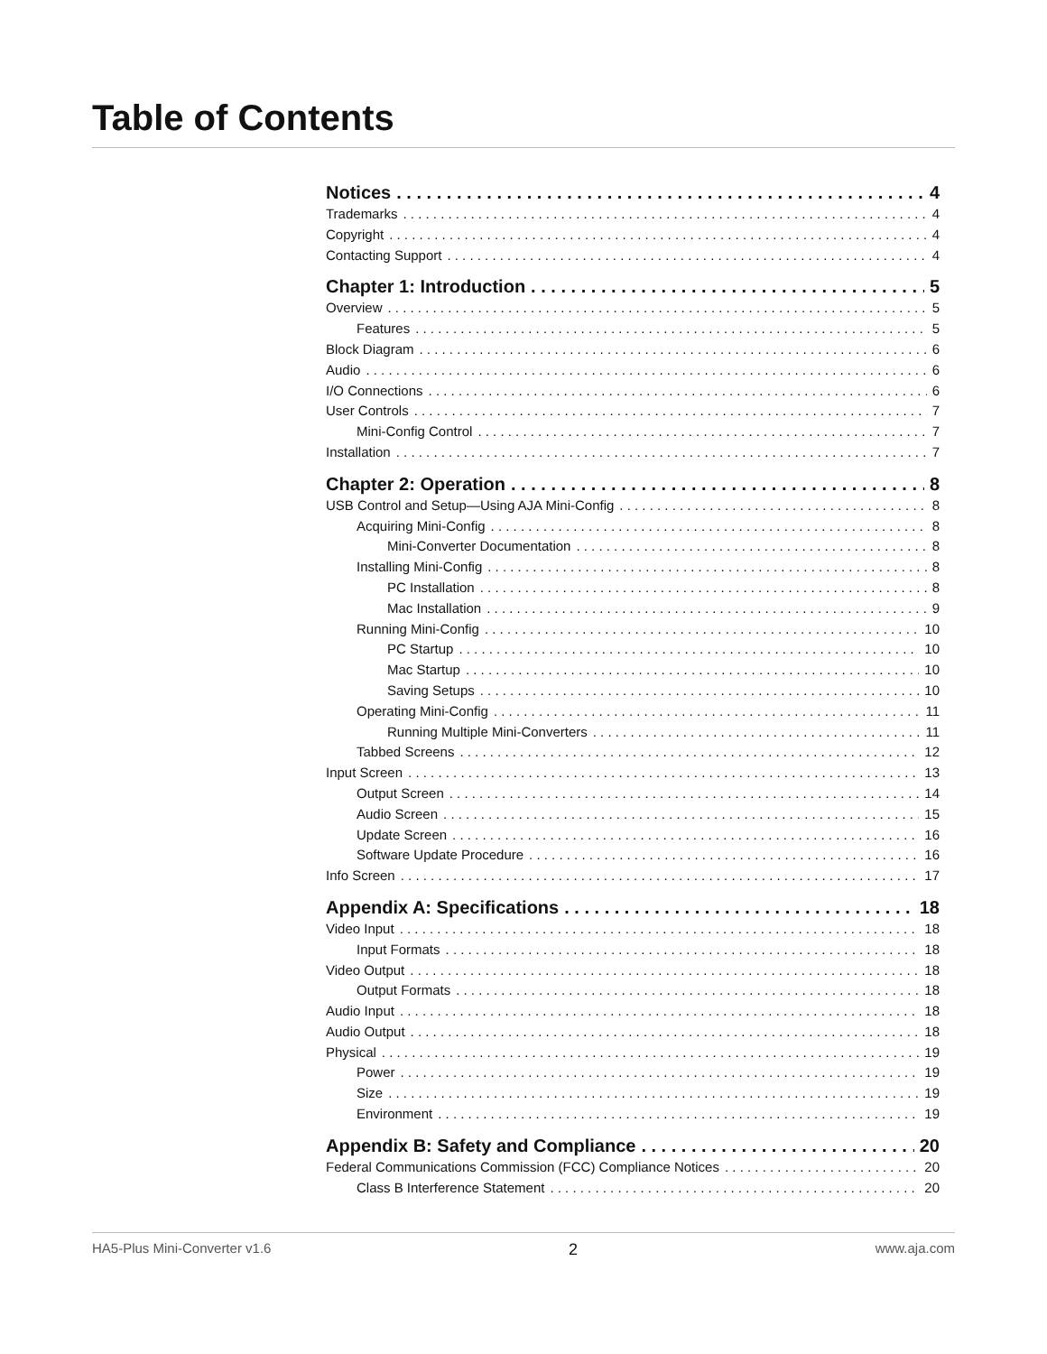Table of Contents
Notices 4
Trademarks 4
Copyright 4
Contacting Support 4
Chapter 1: Introduction 5
Overview 5
Features 5
Block Diagram 6
Audio 6
I/O Connections 6
User Controls 7
Mini-Config Control 7
Installation 7
Chapter 2: Operation 8
USB Control and Setup—Using AJA Mini-Config 8
Acquiring Mini-Config 8
Mini-Converter Documentation 8
Installing Mini-Config 8
PC Installation 8
Mac Installation 9
Running Mini-Config 10
PC Startup 10
Mac Startup 10
Saving Setups 10
Operating Mini-Config 11
Running Multiple Mini-Converters 11
Tabbed Screens 12
Input Screen 13
Output Screen 14
Audio Screen 15
Update Screen 16
Software Update Procedure 16
Info Screen 17
Appendix A: Specifications 18
Video Input 18
Input Formats 18
Video Output 18
Output Formats 18
Audio Input 18
Audio Output 18
Physical 19
Power 19
Size 19
Environment 19
Appendix B: Safety and Compliance 20
Federal Communications Commission (FCC) Compliance Notices 20
Class B Interference Statement 20
HA5-Plus Mini-Converter v1.6 2 www.aja.com